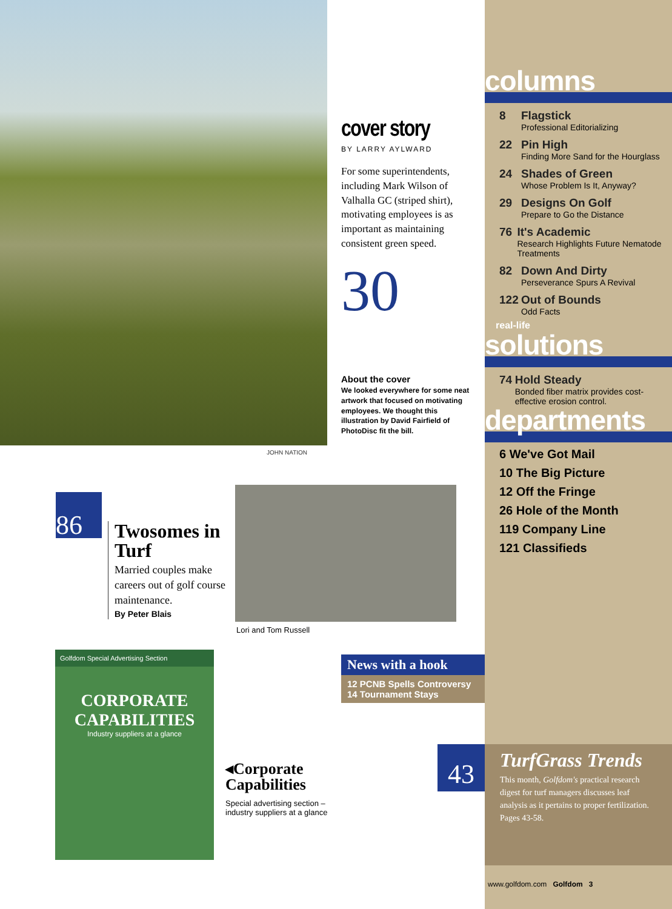JOHN NATION
cover story
BY LARRY AYLWARD
For some superintendents, including Mark Wilson of Valhalla GC (striped shirt), motivating employees is as important as maintaining consistent green speed.
30
About the cover
We looked everywhere for some neat artwork that focused on motivating employees. We thought this illustration by David Fairfield of PhotoDisc fit the bill.
86
Twosomes in Turf
Married couples make careers out of golf course maintenance.
By Peter Blais
Lori and Tom Russell
Golfdom Special Advertising Section
CORPORATE CAPABILITIES
Industry suppliers at a glance
◂Corporate Capabilities
Special advertising section – industry suppliers at a glance
News with a hook
12 PCNB Spells Controversy
14 Tournament Stays
columns
8 Flagstick
Professional Editorializing
22 Pin High
Finding More Sand for the Hourglass
24 Shades of Green
Whose Problem Is It, Anyway?
29 Designs On Golf
Prepare to Go the Distance
76 It's Academic
Research Highlights Future Nematode Treatments
82 Down And Dirty
Perseverance Spurs A Revival
122 Out of Bounds
Odd Facts
real-life
solutions
74 Hold Steady
Bonded fiber matrix provides cost-effective erosion control.
departments
6 We've Got Mail
10 The Big Picture
12 Off the Fringe
26 Hole of the Month
119 Company Line
121 Classifieds
43
TurfGrass Trends
This month, Golfdom's practical research digest for turf managers discusses leaf analysis as it pertains to proper fertilization. Pages 43-58.
www.golfdom.com Golfdom 3